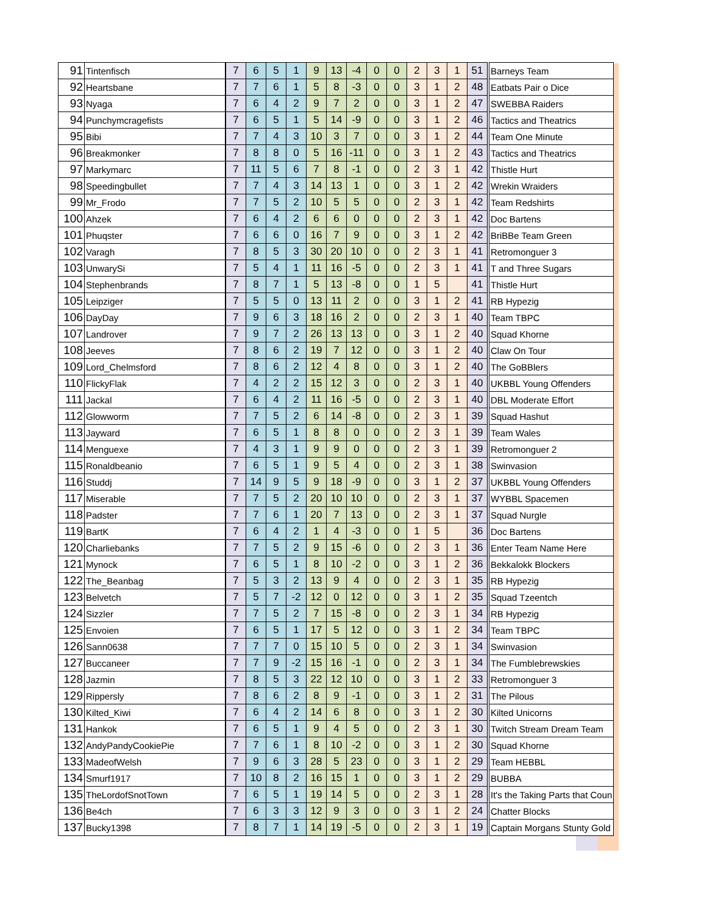| 91 | Tintenfisch | 7 | 6 | 5 | 1 | 9 | 13 | -4 | 0 | 0 | 2 | 3 | 1 | 51 | Barneys Team |
| 92 | Heartsbane | 7 | 7 | 6 | 1 | 5 | 8 | -3 | 0 | 0 | 3 | 1 | 2 | 48 | Eatbats Pair o Dice |
| 93 | Nyaga | 7 | 6 | 4 | 2 | 9 | 7 | 2 | 0 | 0 | 3 | 1 | 2 | 47 | SWEBBA Raiders |
| 94 | Punchymcragefists | 7 | 6 | 5 | 1 | 5 | 14 | -9 | 0 | 0 | 3 | 1 | 2 | 46 | Tactics and Theatrics |
| 95 | Bibi | 7 | 7 | 4 | 3 | 10 | 3 | 7 | 0 | 0 | 3 | 1 | 2 | 44 | Team One Minute |
| 96 | Breakmonker | 7 | 8 | 8 | 0 | 5 | 16 | -11 | 0 | 0 | 3 | 1 | 2 | 43 | Tactics and Theatrics |
| 97 | Markymarc | 7 | 11 | 5 | 6 | 7 | 8 | -1 | 0 | 0 | 2 | 3 | 1 | 42 | Thistle Hurt |
| 98 | Speedingbullet | 7 | 7 | 4 | 3 | 14 | 13 | 1 | 0 | 0 | 3 | 1 | 2 | 42 | Wrekin Wraiders |
| 99 | Mr_Frodo | 7 | 7 | 5 | 2 | 10 | 5 | 5 | 0 | 0 | 2 | 3 | 1 | 42 | Team Redshirts |
| 100 | Ahzek | 7 | 6 | 4 | 2 | 6 | 6 | 0 | 0 | 0 | 2 | 3 | 1 | 42 | Doc Bartens |
| 101 | Phuqster | 7 | 6 | 6 | 0 | 16 | 7 | 9 | 0 | 0 | 3 | 1 | 2 | 42 | BriBBe Team Green |
| 102 | Varagh | 7 | 8 | 5 | 3 | 30 | 20 | 10 | 0 | 0 | 2 | 3 | 1 | 41 | Retromonguer 3 |
| 103 | UnwarySi | 7 | 5 | 4 | 1 | 11 | 16 | -5 | 0 | 0 | 2 | 3 | 1 | 41 | T and Three Sugars |
| 104 | Stephenbrands | 7 | 8 | 7 | 1 | 5 | 13 | -8 | 0 | 0 | 1 | 5 | | 41 | Thistle Hurt |
| 105 | Leipziger | 7 | 5 | 5 | 0 | 13 | 11 | 2 | 0 | 0 | 3 | 1 | 2 | 41 | RB Hypezig |
| 106 | DayDay | 7 | 9 | 6 | 3 | 18 | 16 | 2 | 0 | 0 | 2 | 3 | 1 | 40 | Team TBPC |
| 107 | Landrover | 7 | 9 | 7 | 2 | 26 | 13 | 13 | 0 | 0 | 3 | 1 | 2 | 40 | Squad Khorne |
| 108 | Jeeves | 7 | 8 | 6 | 2 | 19 | 7 | 12 | 0 | 0 | 3 | 1 | 2 | 40 | Claw On Tour |
| 109 | Lord_Chelmsford | 7 | 8 | 6 | 2 | 12 | 4 | 8 | 0 | 0 | 3 | 1 | 2 | 40 | The GoBBlers |
| 110 | FlickyFlak | 7 | 4 | 2 | 2 | 15 | 12 | 3 | 0 | 0 | 2 | 3 | 1 | 40 | UKBBL Young Offenders |
| 111 | Jackal | 7 | 6 | 4 | 2 | 11 | 16 | -5 | 0 | 0 | 2 | 3 | 1 | 40 | DBL Moderate Effort |
| 112 | Glowworm | 7 | 7 | 5 | 2 | 6 | 14 | -8 | 0 | 0 | 2 | 3 | 1 | 39 | Squad Hashut |
| 113 | Jayward | 7 | 6 | 5 | 1 | 8 | 8 | 0 | 0 | 0 | 2 | 3 | 1 | 39 | Team Wales |
| 114 | Menguexe | 7 | 4 | 3 | 1 | 9 | 9 | 0 | 0 | 0 | 2 | 3 | 1 | 39 | Retromonguer 2 |
| 115 | Ronaldbeanio | 7 | 6 | 5 | 1 | 9 | 5 | 4 | 0 | 0 | 2 | 3 | 1 | 38 | Swinvasion |
| 116 | Studdj | 7 | 14 | 9 | 5 | 9 | 18 | -9 | 0 | 0 | 3 | 1 | 2 | 37 | UKBBL Young Offenders |
| 117 | Miserable | 7 | 7 | 5 | 2 | 20 | 10 | 10 | 0 | 0 | 2 | 3 | 1 | 37 | WYBBL Spacemen |
| 118 | Padster | 7 | 7 | 6 | 1 | 20 | 7 | 13 | 0 | 0 | 2 | 3 | 1 | 37 | Squad Nurgle |
| 119 | BartK | 7 | 6 | 4 | 2 | 1 | 4 | -3 | 0 | 0 | 1 | 5 | | 36 | Doc Bartens |
| 120 | Charliebanks | 7 | 7 | 5 | 2 | 9 | 15 | -6 | 0 | 0 | 2 | 3 | 1 | 36 | Enter Team Name Here |
| 121 | Mynock | 7 | 6 | 5 | 1 | 8 | 10 | -2 | 0 | 0 | 3 | 1 | 2 | 36 | Bekkalokk Blockers |
| 122 | The_Beanbag | 7 | 5 | 3 | 2 | 13 | 9 | 4 | 0 | 0 | 2 | 3 | 1 | 35 | RB Hypezig |
| 123 | Belvetch | 7 | 5 | 7 | -2 | 12 | 0 | 12 | 0 | 0 | 3 | 1 | 2 | 35 | Squad Tzeentch |
| 124 | Sizzler | 7 | 7 | 5 | 2 | 7 | 15 | -8 | 0 | 0 | 2 | 3 | 1 | 34 | RB Hypezig |
| 125 | Envoien | 7 | 6 | 5 | 1 | 17 | 5 | 12 | 0 | 0 | 3 | 1 | 2 | 34 | Team TBPC |
| 126 | Sann0638 | 7 | 7 | 7 | 0 | 15 | 10 | 5 | 0 | 0 | 2 | 3 | 1 | 34 | Swinvasion |
| 127 | Buccaneer | 7 | 7 | 9 | -2 | 15 | 16 | -1 | 0 | 0 | 2 | 3 | 1 | 34 | The Fumblebrewskies |
| 128 | Jazmin | 7 | 8 | 5 | 3 | 22 | 12 | 10 | 0 | 0 | 3 | 1 | 2 | 33 | Retromonguer 3 |
| 129 | Rippersly | 7 | 8 | 6 | 2 | 8 | 9 | -1 | 0 | 0 | 3 | 1 | 2 | 31 | The Pilous |
| 130 | Kilted_Kiwi | 7 | 6 | 4 | 2 | 14 | 6 | 8 | 0 | 0 | 3 | 1 | 2 | 30 | Kilted Unicorns |
| 131 | Hankok | 7 | 6 | 5 | 1 | 9 | 4 | 5 | 0 | 0 | 2 | 3 | 1 | 30 | Twitch Stream Dream Team |
| 132 | AndyPandyCookiePie | 7 | 7 | 6 | 1 | 8 | 10 | -2 | 0 | 0 | 3 | 1 | 2 | 30 | Squad Khorne |
| 133 | MadeofWelsh | 7 | 9 | 6 | 3 | 28 | 5 | 23 | 0 | 0 | 3 | 1 | 2 | 29 | Team HEBBL |
| 134 | Smurf1917 | 7 | 10 | 8 | 2 | 16 | 15 | 1 | 0 | 0 | 3 | 1 | 2 | 29 | BUBBA |
| 135 | TheLordofSnotTown | 7 | 6 | 5 | 1 | 19 | 14 | 5 | 0 | 0 | 2 | 3 | 1 | 28 | It's the Taking Parts that Coun |
| 136 | Be4ch | 7 | 6 | 3 | 3 | 12 | 9 | 3 | 0 | 0 | 3 | 1 | 2 | 24 | Chatter Blocks |
| 137 | Bucky1398 | 7 | 8 | 7 | 1 | 14 | 19 | -5 | 0 | 0 | 2 | 3 | 1 | 19 | Captain Morgans Stunty Gold |